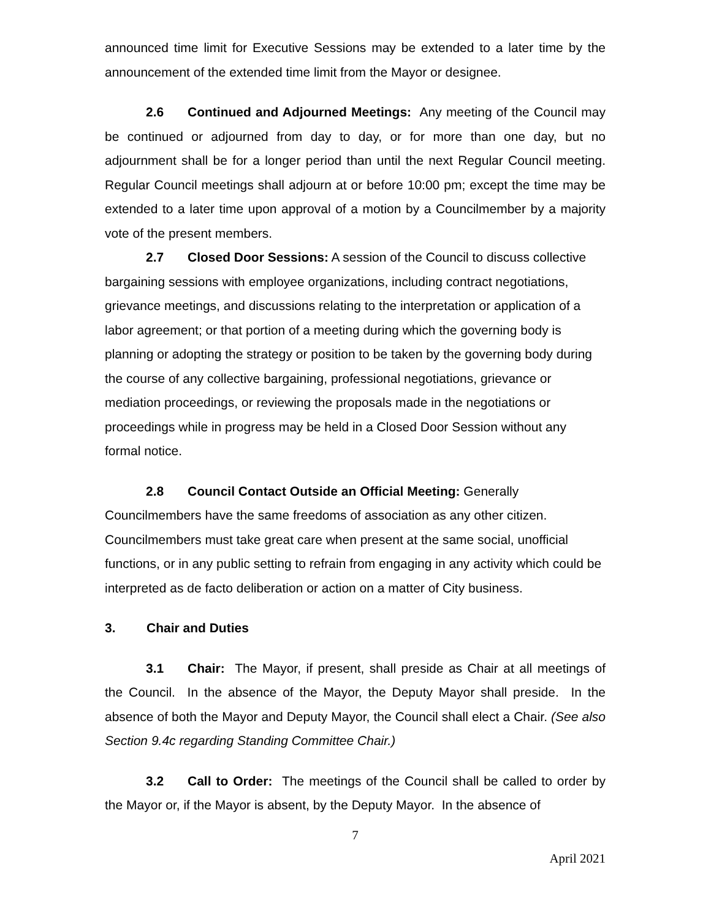announced time limit for Executive Sessions may be extended to a later time by the announcement of the extended time limit from the Mayor or designee.
2.6 Continued and Adjourned Meetings: Any meeting of the Council may be continued or adjourned from day to day, or for more than one day, but no adjournment shall be for a longer period than until the next Regular Council meeting. Regular Council meetings shall adjourn at or before 10:00 pm; except the time may be extended to a later time upon approval of a motion by a Councilmember by a majority vote of the present members.
2.7 Closed Door Sessions: A session of the Council to discuss collective bargaining sessions with employee organizations, including contract negotiations, grievance meetings, and discussions relating to the interpretation or application of a labor agreement; or that portion of a meeting during which the governing body is planning or adopting the strategy or position to be taken by the governing body during the course of any collective bargaining, professional negotiations, grievance or mediation proceedings, or reviewing the proposals made in the negotiations or proceedings while in progress may be held in a Closed Door Session without any formal notice.
2.8 Council Contact Outside an Official Meeting: Generally Councilmembers have the same freedoms of association as any other citizen. Councilmembers must take great care when present at the same social, unofficial functions, or in any public setting to refrain from engaging in any activity which could be interpreted as de facto deliberation or action on a matter of City business.
3. Chair and Duties
3.1 Chair: The Mayor, if present, shall preside as Chair at all meetings of the Council. In the absence of the Mayor, the Deputy Mayor shall preside. In the absence of both the Mayor and Deputy Mayor, the Council shall elect a Chair. (See also Section 9.4c regarding Standing Committee Chair.)
3.2 Call to Order: The meetings of the Council shall be called to order by the Mayor or, if the Mayor is absent, by the Deputy Mayor. In the absence of
7
April 2021